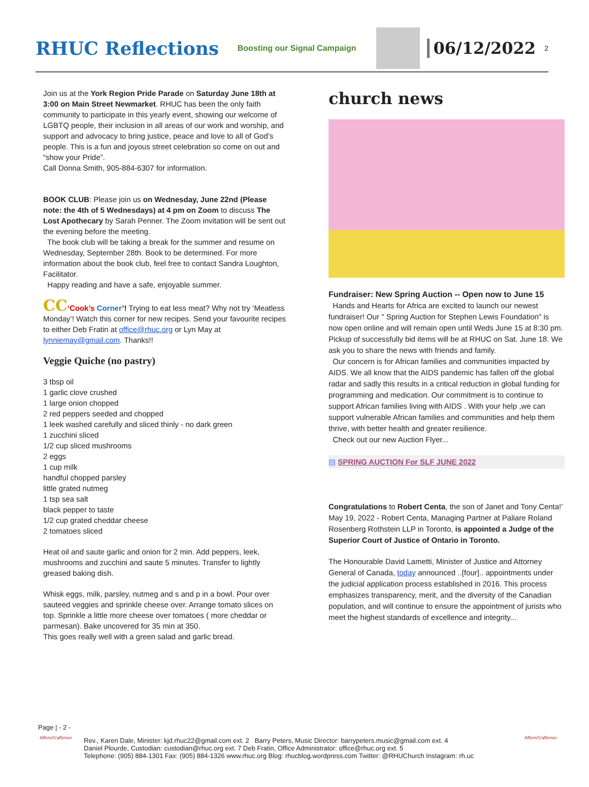RHUC Reflections
Boosting our Signal Campaign
06/12/2022
2
Join us at the York Region Pride Parade on Saturday June 18th at 3:00 on Main Street Newmarket. RHUC has been the only faith community to participate in this yearly event, showing our welcome of LGBTQ people, their inclusion in all areas of our work and worship, and support and advocacy to bring justice, peace and love to all of God’s people. This is a fun and joyous street celebration so come on out and “show your Pride”.
Call Donna Smith, 905-884-6307 for information.
BOOK CLUB: Please join us on Wednesday, June 22nd (Please note: the 4th of 5 Wednesdays) at 4 pm on Zoom to discuss The Lost Apothecary by Sarah Penner. The Zoom invitation will be sent out the evening before the meeting.
The book club will be taking a break for the summer and resume on Wednesday, September 28th. Book to be determined. For more information about the book club, feel free to contact Sandra Loughton, Facilitator.
Happy reading and have a safe, enjoyable summer.
CC‘Cook’s Corner’! Trying to eat less meat? Why not try ‘Meatless Monday’! Watch this corner for new recipes. Send your favourite recipes to either Deb Fratin at office@rhuc.org or Lyn May at lynniemay@gmail.com. Thanks!!
Veggie Quiche (no pastry)
3 tbsp oil
1 garlic clove crushed
1 large onion chopped
2 red peppers seeded and chopped
1 leek washed carefully and sliced thinly - no dark green
1 zucchini sliced
1/2 cup sliced mushrooms
2 eggs
1 cup milk
handful chopped parsley
little grated nutmeg
1 tsp sea salt
black pepper to taste
1/2 cup grated cheddar cheese
2 tomatoes sliced
Heat oil and saute garlic and onion for 2 min. Add peppers, leek, mushrooms and zucchini and saute 5 minutes. Transfer to lightly greased baking dish.
Whisk eggs, milk, parsley, nutmeg and s and p in a bowl. Pour over sauteed veggies and sprinkle cheese over. Arrange tomato slices on top. Sprinkle a little more cheese over tomatoes ( more cheddar or parmesan). Bake uncovered for 35 min at 350.
This goes really well with a green salad and garlic bread.
church news
Fundraiser: New Spring Auction -- Open now to June 15
Hands and Hearts for Africa are excited to launch our newest fundraiser! Our " Spring Auction for Stephen Lewis Foundation" is now open online and will remain open until Weds June 15 at 8:30 pm. Pickup of successfully bid items will be at RHUC on Sat. June 18. We ask you to share the news with friends and family.
Our concern is for African families and communities impacted by AIDS. We all know that the AIDS pandemic has fallen off the global radar and sadly this results in a critical reduction in global funding for programming and medication. Our commitment is to continue to support African families living with AIDS . With your help ,we can support vulnerable African families and communities and help them thrive, with better health and greater resilience.
Check out our new Auction Flyer...
▤ SPRING AUCTION For SLF JUNE 2022
Congratulations to Robert Centa, the son of Janet and Tony Centa!’ May 19, 2022 - Robert Centa, Managing Partner at Paliare Roland Rosenberg Rothstein LLP in Toronto, is appointed a Judge of the Superior Court of Justice of Ontario in Toronto.
The Honourable David Lametti, Minister of Justice and Attorney General of Canada, today announced ..[four].. appointments under the judicial application process established in 2016. This process emphasizes transparency, merit, and the diversity of the Canadian population, and will continue to ensure the appointment of jurists who meet the highest standards of excellence and integrity...
Page | - 2 -
Affirm/S'affirmer
Rev., Karen Dale, Minister: kjd.rhuc22@gmail.com ext. 2 Barry Peters, Music Director: barrypeters.music@gmail.com ext. 4
Daniel Plourde, Custodian: custodian@rhuc.org ext. 7 Deb Fratin, Office Administrator: office@rhuc.org ext. 5
Telephone: (905) 884-1301 Fax: (905) 884-1326 www.rhuc.org Blog: rhucblog.wordpress.com Twitter: @RHUChurch Instagram: rh.uc
Affirm/S'affirmer